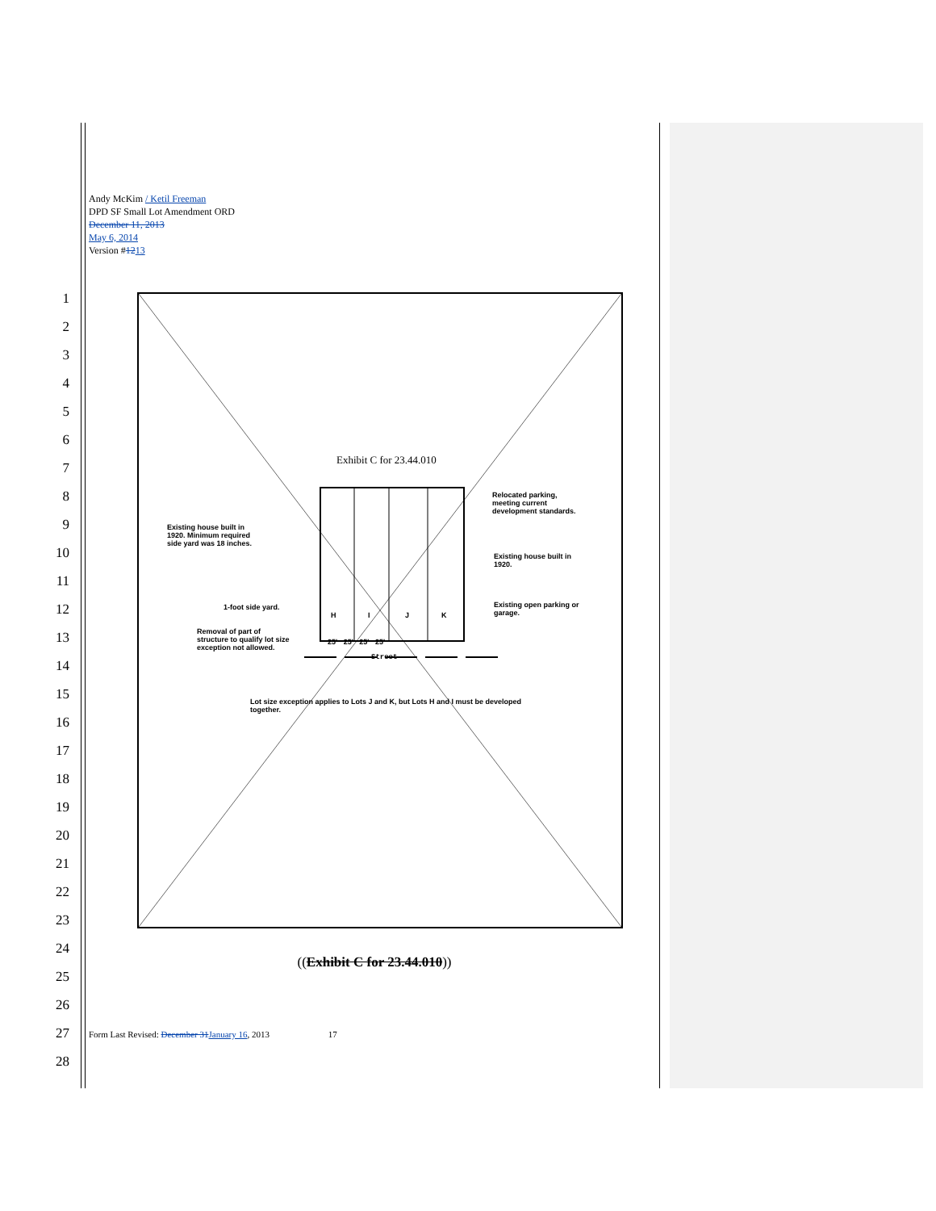Andy McKim / Ketil Freeman
DPD SF Small Lot Amendment ORD
December 11, 2013
May 6, 2014
Version #1213
1
2
3
4
5
6
7
8
9
10
11
12
13
14
15
16
17
18
19
20
21
22
23
24
25
26
27
28
Exhibit C for 23.44.010
Relocated parking,
meeting current
development standards.
Existing house built in
1920. Minimum required
side yard was 18 inches.
Existing house built in
1920.
1-foot side yard.
Existing open parking or
garage.
H I J K
Removal of part of
structure to qualify lot size
exception not allowed.
25' 25' 25' 25'
Street
Lot size exception applies to Lots J and K, but Lots H and I must be developed
together.
((Exhibit C for 23.44.010))
Form Last Revised: December 31 January 16, 2013 17